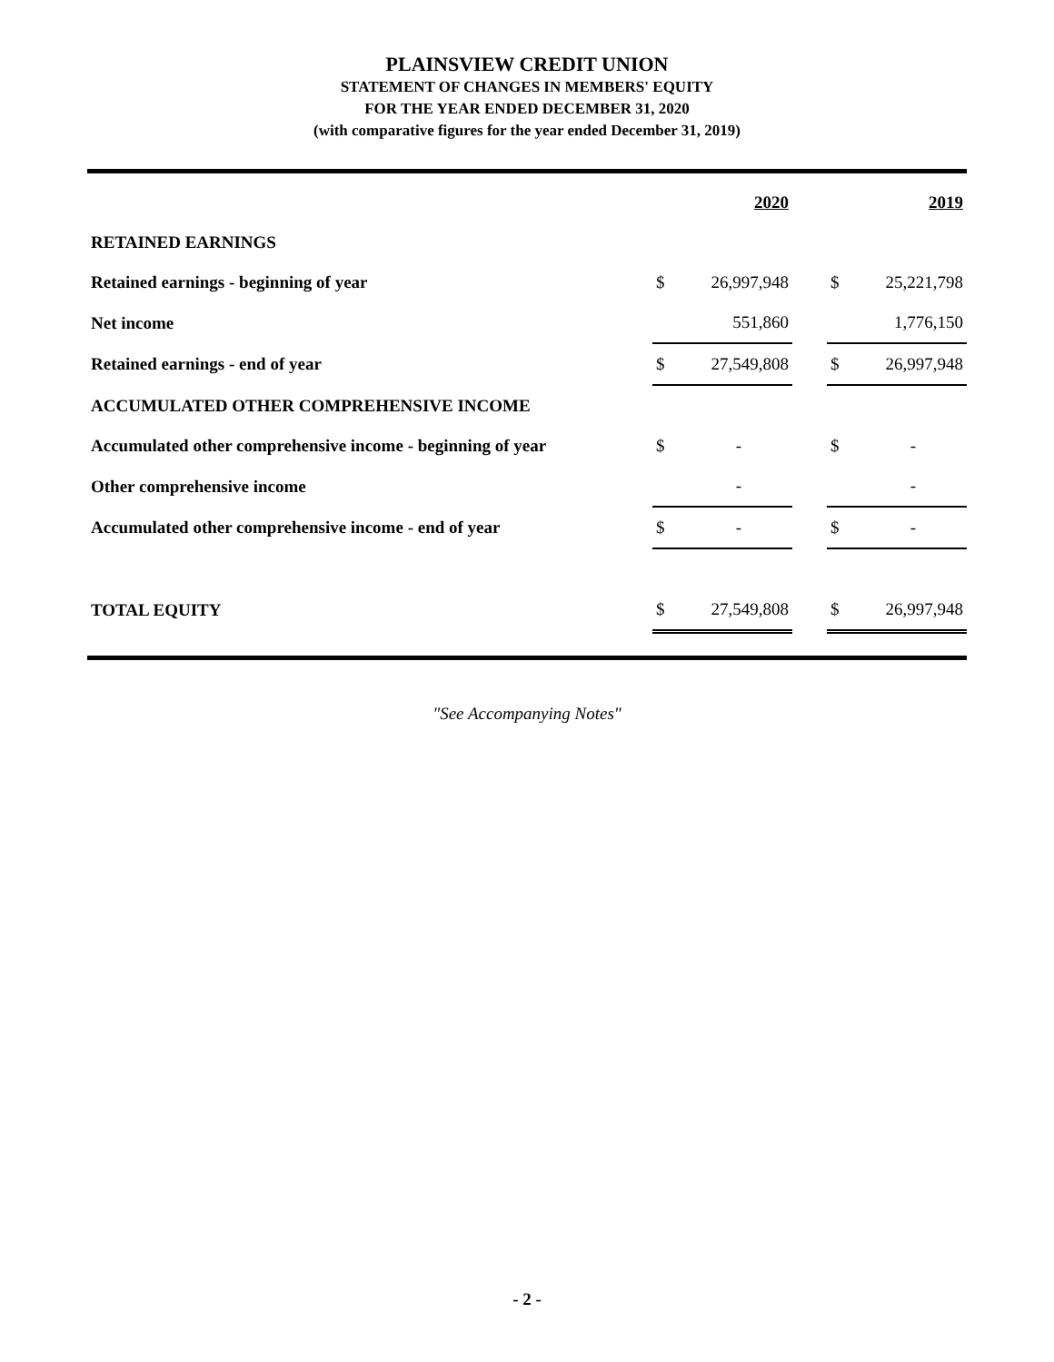PLAINSVIEW CREDIT UNION
STATEMENT OF CHANGES IN MEMBERS' EQUITY
FOR THE YEAR ENDED DECEMBER 31, 2020
(with comparative figures for the year ended December 31, 2019)
| | | 2020 | | | 2019 |
| RETAINED EARNINGS | | | | | |
| Retained earnings - beginning of year | $ | 26,997,948 | | $ | 25,221,798 |
| Net income | | 551,860 | | | 1,776,150 |
| Retained earnings - end of year | $ | 27,549,808 | | $ | 26,997,948 |
| ACCUMULATED OTHER COMPREHENSIVE INCOME | | | | | |
| Accumulated other comprehensive income - beginning of year | $ | - | | $ | - |
| Other comprehensive income | | - | | | - |
| Accumulated other comprehensive income - end of year | $ | - | | $ | - |
| TOTAL EQUITY | $ | 27,549,808 | | $ | 26,997,948 |
"See Accompanying Notes"
- 2 -